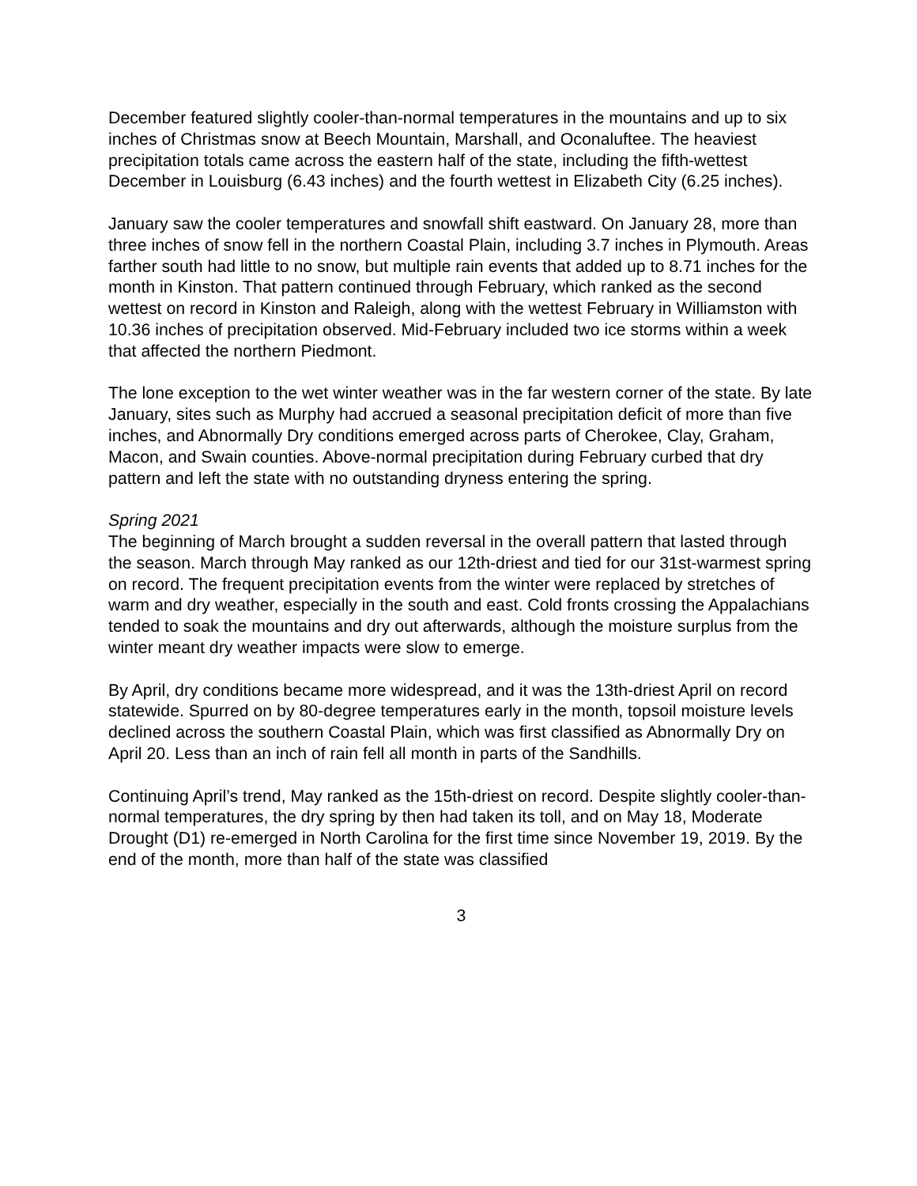December featured slightly cooler-than-normal temperatures in the mountains and up to six inches of Christmas snow at Beech Mountain, Marshall, and Oconaluftee. The heaviest precipitation totals came across the eastern half of the state, including the fifth-wettest December in Louisburg (6.43 inches) and the fourth wettest in Elizabeth City (6.25 inches).
January saw the cooler temperatures and snowfall shift eastward. On January 28, more than three inches of snow fell in the northern Coastal Plain, including 3.7 inches in Plymouth. Areas farther south had little to no snow, but multiple rain events that added up to 8.71 inches for the month in Kinston. That pattern continued through February, which ranked as the second wettest on record in Kinston and Raleigh, along with the wettest February in Williamston with 10.36 inches of precipitation observed. Mid-February included two ice storms within a week that affected the northern Piedmont.
The lone exception to the wet winter weather was in the far western corner of the state. By late January, sites such as Murphy had accrued a seasonal precipitation deficit of more than five inches, and Abnormally Dry conditions emerged across parts of Cherokee, Clay, Graham, Macon, and Swain counties. Above-normal precipitation during February curbed that dry pattern and left the state with no outstanding dryness entering the spring.
Spring 2021
The beginning of March brought a sudden reversal in the overall pattern that lasted through the season. March through May ranked as our 12th-driest and tied for our 31st-warmest spring on record. The frequent precipitation events from the winter were replaced by stretches of warm and dry weather, especially in the south and east. Cold fronts crossing the Appalachians tended to soak the mountains and dry out afterwards, although the moisture surplus from the winter meant dry weather impacts were slow to emerge.
By April, dry conditions became more widespread, and it was the 13th-driest April on record statewide. Spurred on by 80-degree temperatures early in the month, topsoil moisture levels declined across the southern Coastal Plain, which was first classified as Abnormally Dry on April 20. Less than an inch of rain fell all month in parts of the Sandhills.
Continuing April’s trend, May ranked as the 15th-driest on record. Despite slightly cooler-than-normal temperatures, the dry spring by then had taken its toll, and on May 18, Moderate Drought (D1) re-emerged in North Carolina for the first time since November 19, 2019. By the end of the month, more than half of the state was classified
3